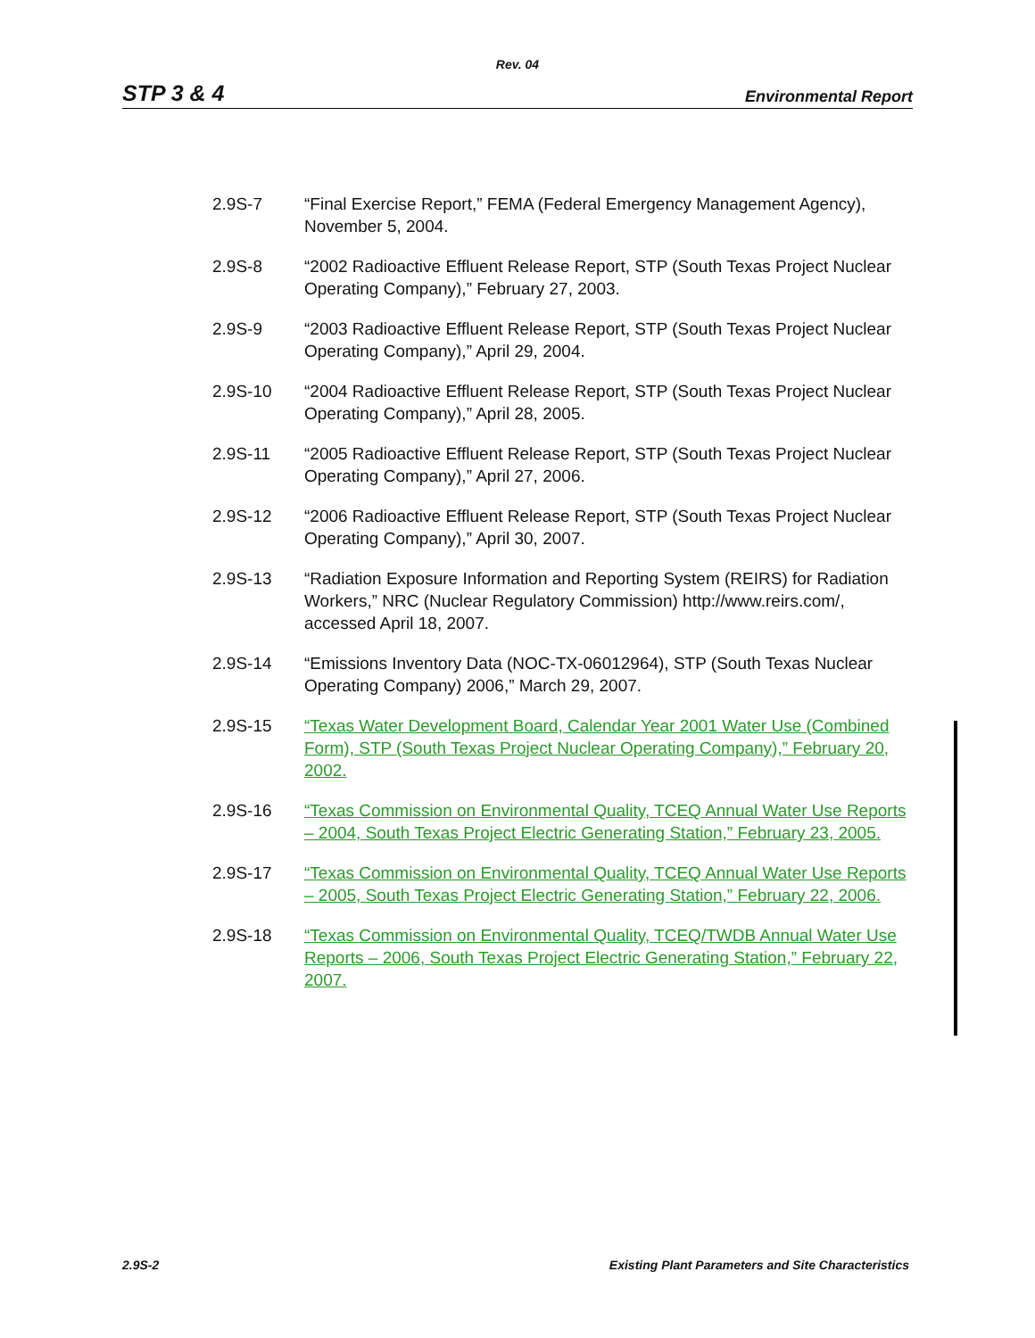Rev. 04
STP 3 & 4 Environmental Report
2.9S-7 “Final Exercise Report,” FEMA (Federal Emergency Management Agency), November 5, 2004.
2.9S-8 “2002 Radioactive Effluent Release Report, STP (South Texas Project Nuclear Operating Company),” February 27, 2003.
2.9S-9 “2003 Radioactive Effluent Release Report, STP (South Texas Project Nuclear Operating Company),” April 29, 2004.
2.9S-10 “2004 Radioactive Effluent Release Report, STP (South Texas Project Nuclear Operating Company),” April 28, 2005.
2.9S-11 “2005 Radioactive Effluent Release Report, STP (South Texas Project Nuclear Operating Company),” April 27, 2006.
2.9S-12 “2006 Radioactive Effluent Release Report, STP (South Texas Project Nuclear Operating Company),” April 30, 2007.
2.9S-13 “Radiation Exposure Information and Reporting System (REIRS) for Radiation Workers,” NRC (Nuclear Regulatory Commission) http://www.reirs.com/, accessed April 18, 2007.
2.9S-14 “Emissions Inventory Data (NOC-TX-06012964), STP (South Texas Nuclear Operating Company) 2006,” March 29, 2007.
2.9S-15 “Texas Water Development Board, Calendar Year 2001 Water Use (Combined Form), STP (South Texas Project Nuclear Operating Company),” February 20, 2002.
2.9S-16 “Texas Commission on Environmental Quality, TCEQ Annual Water Use Reports – 2004, South Texas Project Electric Generating Station,” February 23, 2005.
2.9S-17 “Texas Commission on Environmental Quality, TCEQ Annual Water Use Reports – 2005, South Texas Project Electric Generating Station,” February 22, 2006.
2.9S-18 “Texas Commission on Environmental Quality, TCEQ/TWDB Annual Water Use Reports – 2006, South Texas Project Electric Generating Station,” February 22, 2007.
2.9S-2 Existing Plant Parameters and Site Characteristics